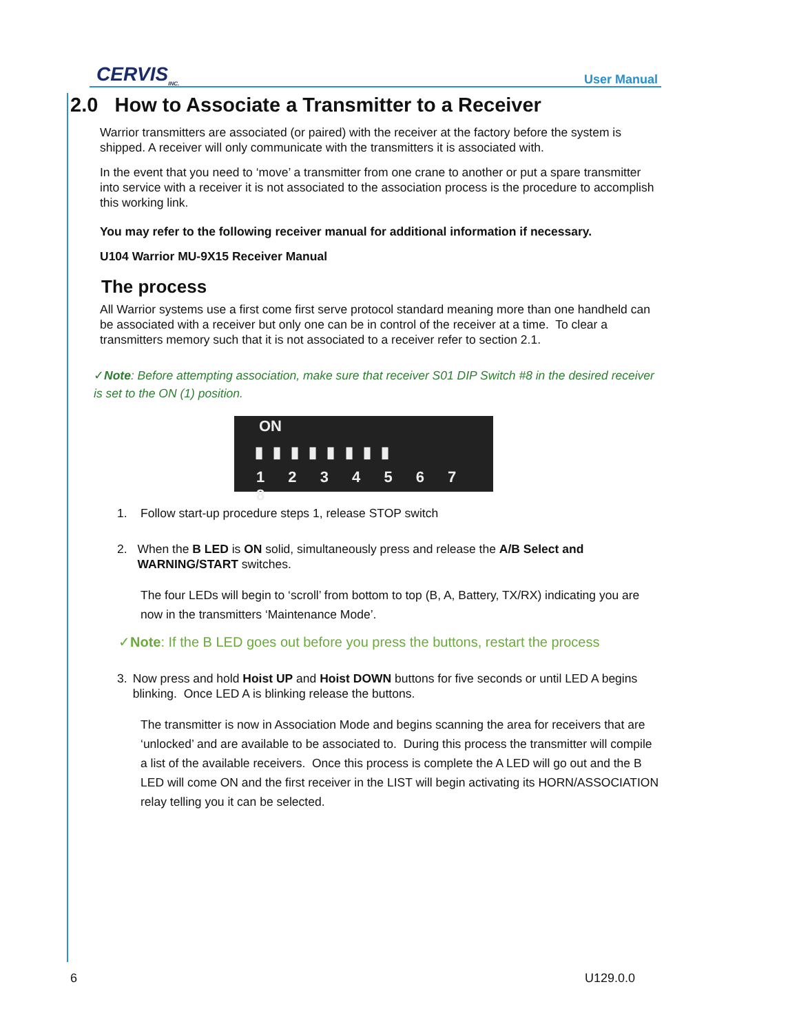CERVIS<sub>INC.</sub>
User Manual
2.0 How to Associate a Transmitter to a Receiver
Warrior transmitters are associated (or paired) with the receiver at the factory before the system is shipped. A receiver will only communicate with the transmitters it is associated with.
In the event that you need to ‘move’ a transmitter from one crane to another or put a spare transmitter into service with a receiver it is not associated to the association process is the procedure to accomplish this working link.
You may refer to the following receiver manual for additional information if necessary.
U104 Warrior MU-9X15 Receiver Manual
The process
All Warrior systems use a first come first serve protocol standard meaning more than one handheld can be associated with a receiver but only one can be in control of the receiver at a time. To clear a transmitters memory such that it is not associated to a receiver refer to section 2.1.
✓Note: Before attempting association, make sure that receiver S01 DIP Switch #8 in the desired receiver is set to the ON (1) position.
ON
▮ ▮ ▮ ▮ ▮ ▮ ▮ ▮
1 2 3 4 5 6 7 8
1. Follow start-up procedure steps 1, release STOP switch
2. When the B LED is ON solid, simultaneously press and release the A/B Select and WARNING/START switches.
The four LEDs will begin to ‘scroll’ from bottom to top (B, A, Battery, TX/RX) indicating you are now in the transmitters ‘Maintenance Mode’.
✓Note: If the B LED goes out before you press the buttons, restart the process
3. Now press and hold Hoist UP and Hoist DOWN buttons for five seconds or until LED A begins blinking. Once LED A is blinking release the buttons.
The transmitter is now in Association Mode and begins scanning the area for receivers that are ‘unlocked’ and are available to be associated to. During this process the transmitter will compile a list of the available receivers. Once this process is complete the A LED will go out and the B LED will come ON and the first receiver in the LIST will begin activating its HORN/ASSOCIATION relay telling you it can be selected.
6 U129.0.0